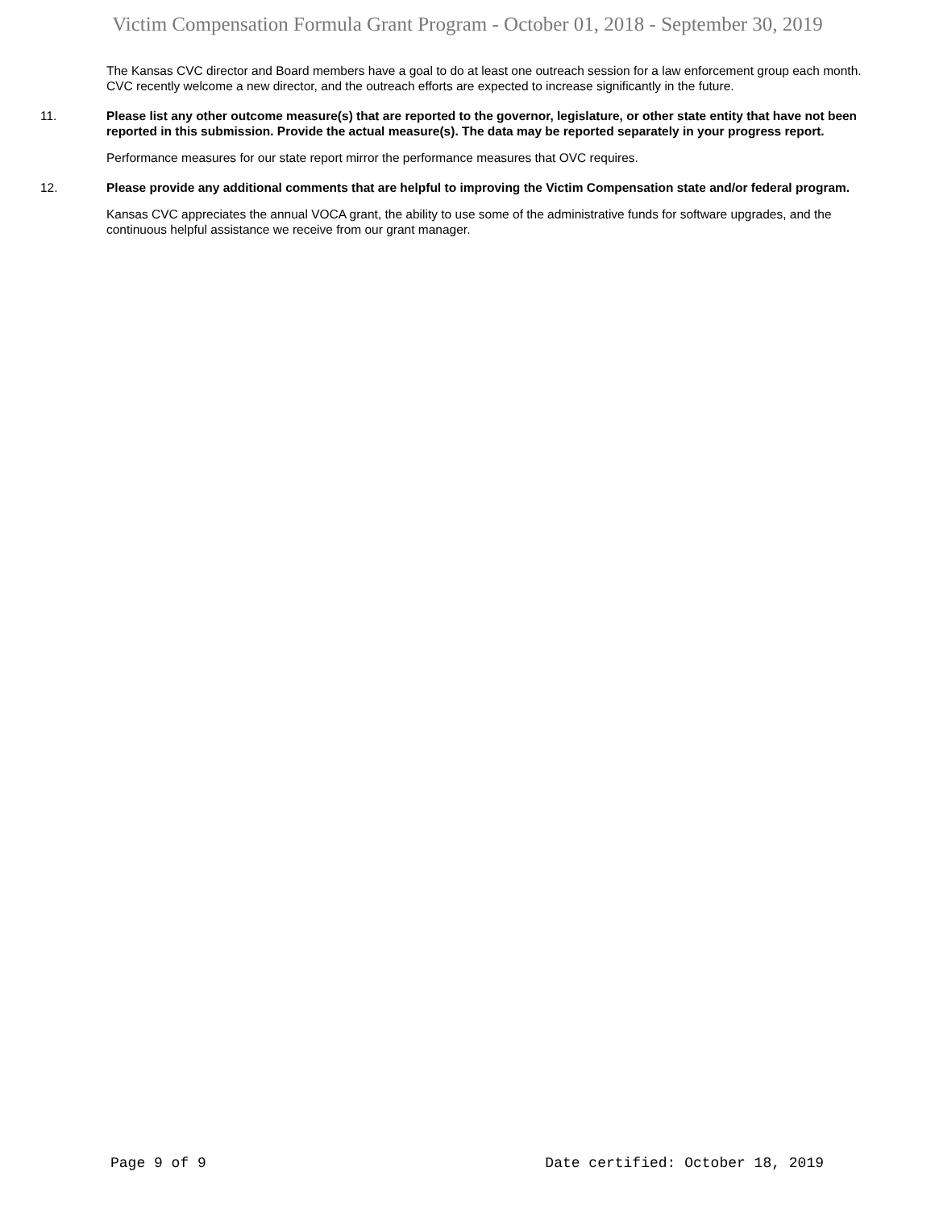Victim Compensation Formula Grant Program - October 01, 2018 - September 30, 2019
The Kansas CVC director and Board members have a goal to do at least one outreach session for a law enforcement group each month. CVC recently welcome a new director, and the outreach efforts are expected to increase significantly in the future.
11. Please list any other outcome measure(s) that are reported to the governor, legislature, or other state entity that have not been reported in this submission. Provide the actual measure(s). The data may be reported separately in your progress report.
Performance measures for our state report mirror the performance measures that OVC requires.
12. Please provide any additional comments that are helpful to improving the Victim Compensation state and/or federal program.
Kansas CVC appreciates the annual VOCA grant, the ability to use some of the administrative funds for software upgrades, and the continuous helpful assistance we receive from our grant manager.
Page 9 of 9 Date certified: October 18, 2019